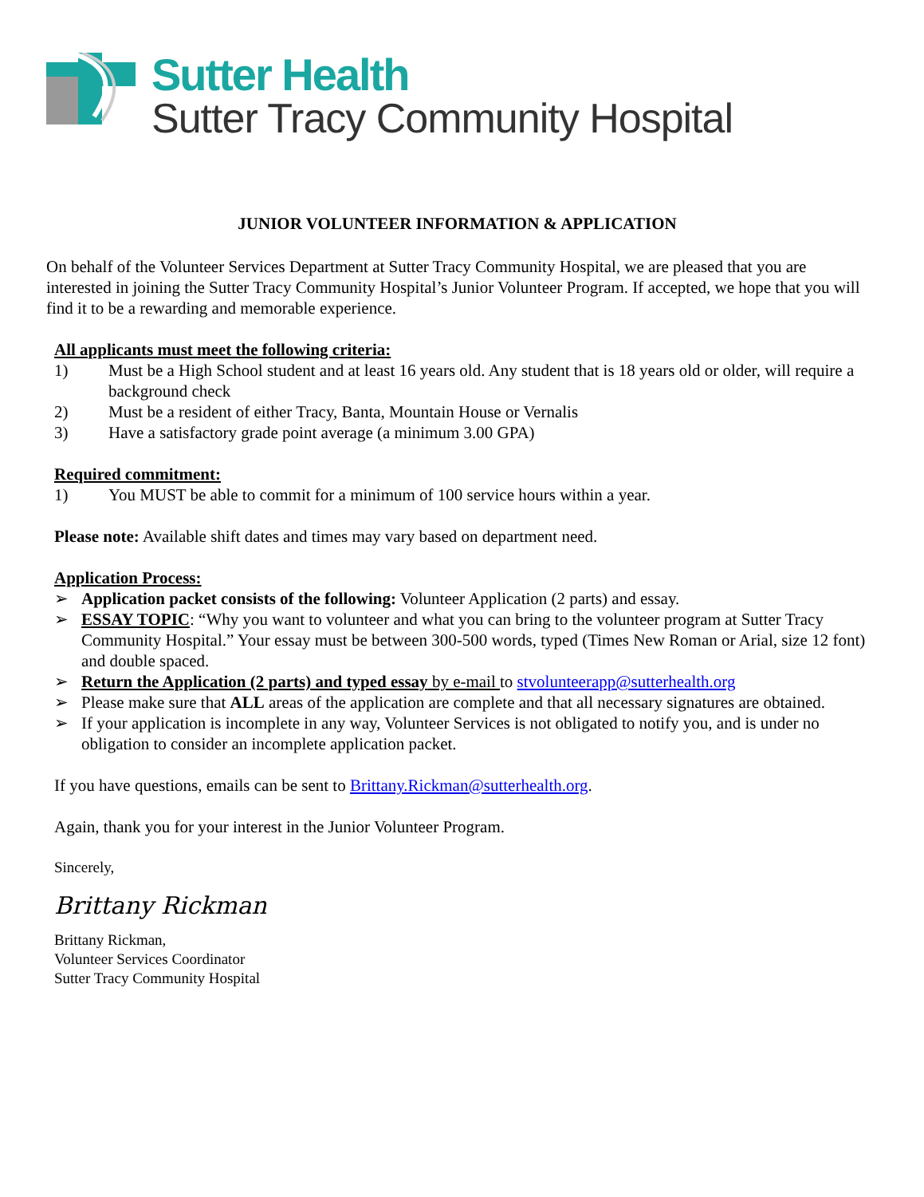Sutter Health
Sutter Tracy Community Hospital
JUNIOR VOLUNTEER INFORMATION & APPLICATION
On behalf of the Volunteer Services Department at Sutter Tracy Community Hospital, we are pleased that you are interested in joining the Sutter Tracy Community Hospital’s Junior Volunteer Program. If accepted, we hope that you will find it to be a rewarding and memorable experience.
All applicants must meet the following criteria:
1) Must be a High School student and at least 16 years old. Any student that is 18 years old or older, will require a background check
2) Must be a resident of either Tracy, Banta, Mountain House or Vernalis
3) Have a satisfactory grade point average (a minimum 3.00 GPA)
Required commitment:
1) You MUST be able to commit for a minimum of 100 service hours within a year.
Please note: Available shift dates and times may vary based on department need.
Application Process:
➢ Application packet consists of the following: Volunteer Application (2 parts) and essay.
➢ ESSAY TOPIC: “Why you want to volunteer and what you can bring to the volunteer program at Sutter Tracy Community Hospital.” Your essay must be between 300-500 words, typed (Times New Roman or Arial, size 12 font) and double spaced.
➢ Return the Application (2 parts) and typed essay by e-mail to stvolunteerapp@sutterhealth.org
➢ Please make sure that ALL areas of the application are complete and that all necessary signatures are obtained.
➢ If your application is incomplete in any way, Volunteer Services is not obligated to notify you, and is under no obligation to consider an incomplete application packet.
If you have questions, emails can be sent to Brittany.Rickman@sutterhealth.org.
Again, thank you for your interest in the Junior Volunteer Program.
Sincerely,
Brittany Rickman
Brittany Rickman,
Volunteer Services Coordinator
Sutter Tracy Community Hospital